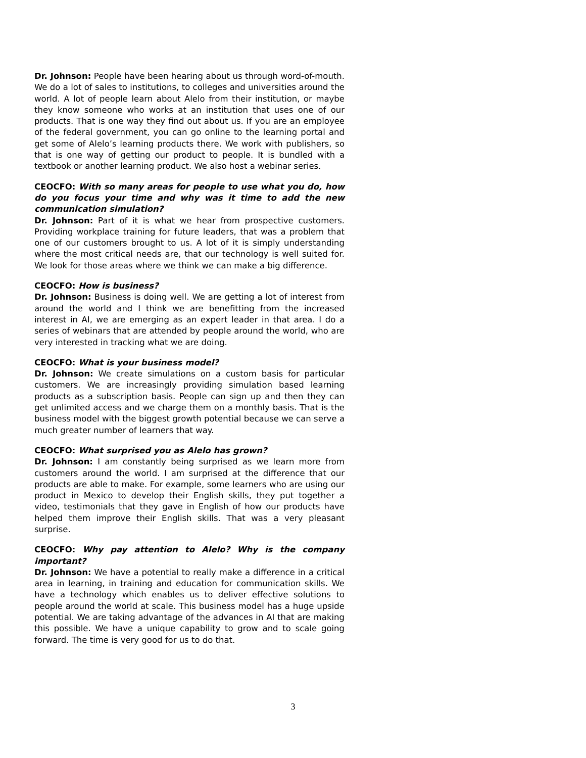Dr. Johnson: People have been hearing about us through word-of-mouth. We do a lot of sales to institutions, to colleges and universities around the world. A lot of people learn about Alelo from their institution, or maybe they know someone who works at an institution that uses one of our products. That is one way they find out about us. If you are an employee of the federal government, you can go online to the learning portal and get some of Alelo’s learning products there. We work with publishers, so that is one way of getting our product to people. It is bundled with a textbook or another learning product. We also host a webinar series.
CEOCFO: With so many areas for people to use what you do, how do you focus your time and why was it time to add the new communication simulation?
Dr. Johnson: Part of it is what we hear from prospective customers. Providing workplace training for future leaders, that was a problem that one of our customers brought to us. A lot of it is simply understanding where the most critical needs are, that our technology is well suited for. We look for those areas where we think we can make a big difference.
CEOCFO: How is business?
Dr. Johnson: Business is doing well. We are getting a lot of interest from around the world and I think we are benefitting from the increased interest in AI, we are emerging as an expert leader in that area. I do a series of webinars that are attended by people around the world, who are very interested in tracking what we are doing.
CEOCFO: What is your business model?
Dr. Johnson: We create simulations on a custom basis for particular customers. We are increasingly providing simulation based learning products as a subscription basis. People can sign up and then they can get unlimited access and we charge them on a monthly basis. That is the business model with the biggest growth potential because we can serve a much greater number of learners that way.
CEOCFO: What surprised you as Alelo has grown?
Dr. Johnson: I am constantly being surprised as we learn more from customers around the world. I am surprised at the difference that our products are able to make. For example, some learners who are using our product in Mexico to develop their English skills, they put together a video, testimonials that they gave in English of how our products have helped them improve their English skills. That was a very pleasant surprise.
CEOCFO: Why pay attention to Alelo? Why is the company important?
Dr. Johnson: We have a potential to really make a difference in a critical area in learning, in training and education for communication skills. We have a technology which enables us to deliver effective solutions to people around the world at scale. This business model has a huge upside potential. We are taking advantage of the advances in AI that are making this possible. We have a unique capability to grow and to scale going forward. The time is very good for us to do that.
3